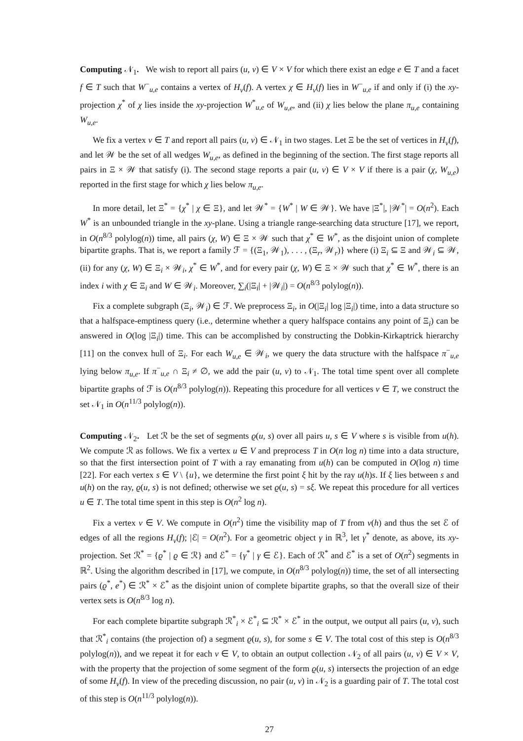Computing 𝒩<sub>1</sub>. We wish to report all pairs (u, v) ∈ V × V for which there exist an edge e ∈ T and a facet f ∈ T such that W<sup>−</sup><sub>u,e</sub> contains a vertex of H<sub>v</sub>(f). A vertex χ ∈ H<sub>v</sub>(f) lies in W<sup>−</sup><sub>u,e</sub> if and only if (i) the xy-projection χ<sup>*</sup> of χ lies inside the xy-projection W<sup>*</sup><sub>u,e</sub> of W<sub>u,e</sub>, and (ii) χ lies below the plane π<sub>u,e</sub> containing W<sub>u,e</sub>.
We fix a vertex v ∈ T and report all pairs (u, v) ∈ 𝒩<sub>1</sub> in two stages. Let Ξ be the set of vertices in H<sub>v</sub>(f), and let 𝒲 be the set of all wedges W<sub>u,e</sub>, as defined in the beginning of the section. The first stage reports all pairs in Ξ × 𝒲 that satisfy (i). The second stage reports a pair (u, v) ∈ V × V if there is a pair (χ, W<sub>u,e</sub>) reported in the first stage for which χ lies below π<sub>u,e</sub>.
In more detail, let Ξ<sup>*</sup> = {χ<sup>*</sup> | χ ∈ Ξ}, and let 𝒲<sup>*</sup> = {W<sup>*</sup> | W ∈ 𝒲}. We have |Ξ<sup>*</sup>|, |𝒲<sup>*</sup>| = O(n<sup>2</sup>). Each W<sup>*</sup> is an unbounded triangle in the xy-plane. Using a triangle range-searching data structure [17], we report, in O(n<sup>8/3</sup> polylog(n)) time, all pairs (χ, W) ∈ Ξ × 𝒲 such that χ<sup>*</sup> ∈ W<sup>*</sup>, as the disjoint union of complete bipartite graphs. That is, we report a family ℱ = {(Ξ<sub>1</sub>, 𝒲<sub>1</sub>), . . . , (Ξ<sub>r</sub>, 𝒲<sub>r</sub>)} where (i) Ξ<sub>i</sub> ⊆ Ξ and 𝒲<sub>i</sub> ⊆ 𝒲, (ii) for any (χ, W) ∈ Ξ<sub>i</sub> × 𝒲<sub>i</sub>, χ<sup>*</sup> ∈ W<sup>*</sup>, and for every pair (χ, W) ∈ Ξ × 𝒲 such that χ<sup>*</sup> ∈ W<sup>*</sup>, there is an index i with χ ∈ Ξ<sub>i</sub> and W ∈ 𝒲<sub>i</sub>. Moreover, ∑<sub>i</sub>(|Ξ<sub>i</sub>| + |𝒲<sub>i</sub>|) = O(n<sup>8/3</sup> polylog(n)).
Fix a complete subgraph (Ξ<sub>i</sub>, 𝒲<sub>i</sub>) ∈ ℱ. We preprocess Ξ<sub>i</sub>, in O(|Ξ<sub>i</sub>| log |Ξ<sub>i</sub>|) time, into a data structure so that a halfspace-emptiness query (i.e., determine whether a query halfspace contains any point of Ξ<sub>i</sub>) can be answered in O(log |Ξ<sub>i</sub>|) time. This can be accomplished by constructing the Dobkin-Kirkaptrick hierarchy [11] on the convex hull of Ξ<sub>i</sub>. For each W<sub>u,e</sub> ∈ 𝒲<sub>i</sub>, we query the data structure with the halfspace π<sup>−</sup><sub>u,e</sub> lying below π<sub>u,e</sub>. If π<sup>−</sup><sub>u,e</sub> ∩ Ξ<sub>i</sub> ≠ ∅, we add the pair (u, v) to 𝒩<sub>1</sub>. The total time spent over all complete bipartite graphs of ℱ is O(n<sup>8/3</sup> polylog(n)). Repeating this procedure for all vertices v ∈ T, we construct the set 𝒩<sub>1</sub> in O(n<sup>11/3</sup> polylog(n)).
Computing 𝒩<sub>2</sub>. Let ℛ be the set of segments ϱ(u, s) over all pairs u, s ∈ V where s is visible from u(h). We compute ℛ as follows. We fix a vertex u ∈ V and preprocess T in O(n log n) time into a data structure, so that the first intersection point of T with a ray emanating from u(h) can be computed in O(log n) time [22]. For each vertex s ∈ V \ {u}, we determine the first point ξ hit by the ray u(h)s. If ξ lies between s and u(h) on the ray, ϱ(u, s) is not defined; otherwise we set ϱ(u, s) = sξ. We repeat this procedure for all vertices u ∈ T. The total time spent in this step is O(n<sup>2</sup> log n).
Fix a vertex v ∈ V. We compute in O(n<sup>2</sup>) time the visibility map of T from v(h) and thus the set ℰ of edges of all the regions H<sub>v</sub>(f); |ℰ| = O(n<sup>2</sup>). For a geometric object γ in ℝ<sup>3</sup>, let γ<sup>*</sup> denote, as above, its xy-projection. Set ℛ<sup>*</sup> = {ϱ<sup>*</sup> | ϱ ∈ ℛ} and ℰ<sup>*</sup> = {γ<sup>*</sup> | γ ∈ ℰ}. Each of ℛ<sup>*</sup> and ℰ<sup>*</sup> is a set of O(n<sup>2</sup>) segments in ℝ<sup>2</sup>. Using the algorithm described in [17], we compute, in O(n<sup>8/3</sup> polylog(n)) time, the set of all intersecting pairs (ϱ<sup>*</sup>, e<sup>*</sup>) ∈ ℛ<sup>*</sup> × ℰ<sup>*</sup> as the disjoint union of complete bipartite graphs, so that the overall size of their vertex sets is O(n<sup>8/3</sup> log n).
For each complete bipartite subgraph ℛ<sup>*</sup><sub>i</sub> × ℰ<sup>*</sup><sub>i</sub> ⊆ ℛ<sup>*</sup> × ℰ<sup>*</sup> in the output, we output all pairs (u, v), such that ℛ<sup>*</sup><sub>i</sub> contains (the projection of) a segment ϱ(u, s), for some s ∈ V. The total cost of this step is O(n<sup>8/3</sup> polylog(n)), and we repeat it for each v ∈ V, to obtain an output collection 𝒩<sub>2</sub> of all pairs (u, v) ∈ V × V, with the property that the projection of some segment of the form ϱ(u, s) intersects the projection of an edge of some H<sub>v</sub>(f). In view of the preceding discussion, no pair (u, v) in 𝒩<sub>2</sub> is a guarding pair of T. The total cost of this step is O(n<sup>11/3</sup> polylog(n)).
27